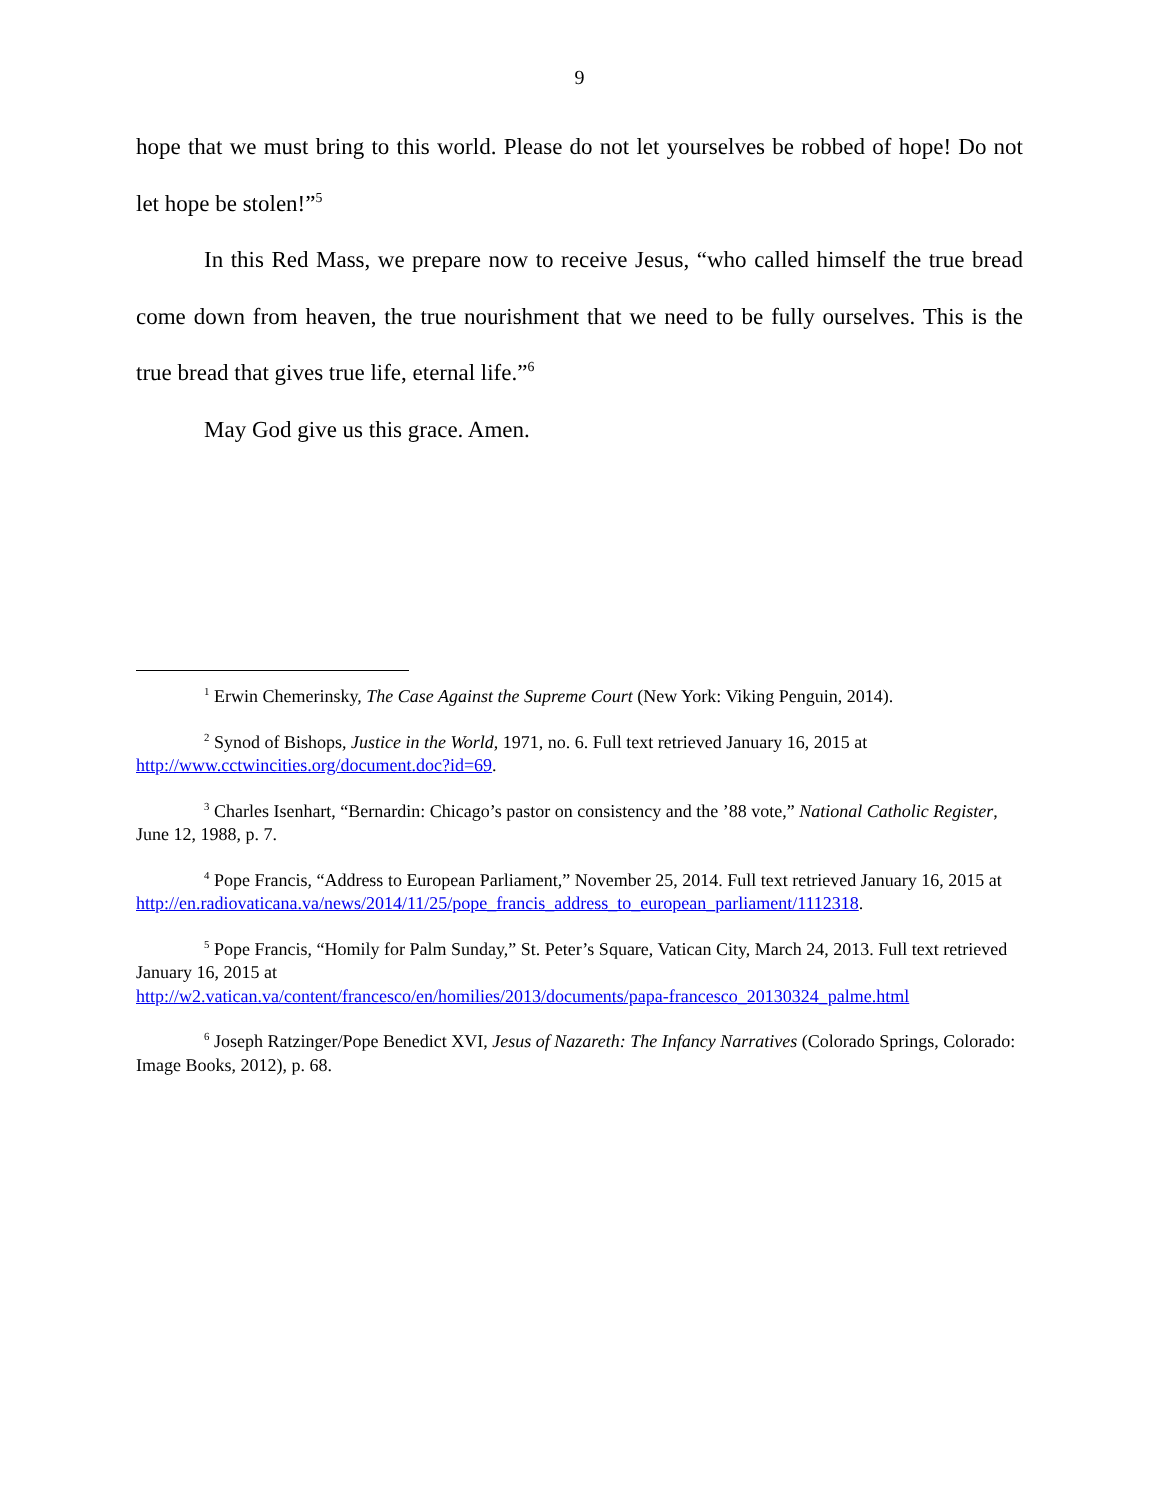9
hope that we must bring to this world. Please do not let yourselves be robbed of hope! Do not let hope be stolen!”<sup>5</sup>
In this Red Mass, we prepare now to receive Jesus, “who called himself the true bread come down from heaven, the true nourishment that we need to be fully ourselves. This is the true bread that gives true life, eternal life.”<sup>6</sup>
May God give us this grace. Amen.
<sup>1</sup> Erwin Chemerinsky, The Case Against the Supreme Court (New York: Viking Penguin, 2014).
<sup>2</sup> Synod of Bishops, Justice in the World, 1971, no. 6. Full text retrieved January 16, 2015 at http://www.cctwincities.org/document.doc?id=69.
<sup>3</sup> Charles Isenhart, “Bernardin: Chicago’s pastor on consistency and the ’88 vote,” National Catholic Register, June 12, 1988, p. 7.
<sup>4</sup> Pope Francis, “Address to European Parliament,” November 25, 2014. Full text retrieved January 16, 2015 at http://en.radiovaticana.va/news/2014/11/25/pope_francis_address_to_european_parliament/1112318.
<sup>5</sup> Pope Francis, “Homily for Palm Sunday,” St. Peter’s Square, Vatican City, March 24, 2013. Full text retrieved January 16, 2015 at
http://w2.vatican.va/content/francesco/en/homilies/2013/documents/papa-francesco_20130324_palme.html
<sup>6</sup> Joseph Ratzinger/Pope Benedict XVI, Jesus of Nazareth: The Infancy Narratives (Colorado Springs, Colorado: Image Books, 2012), p. 68.